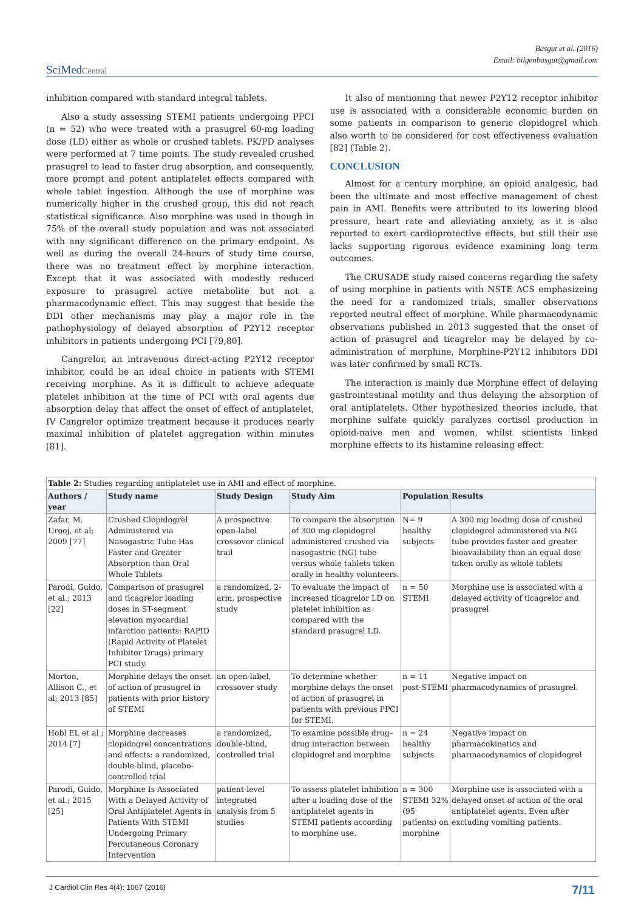Basgut et al. (2016)
Email: bilgenbasgut@gmail.com
SciMedCentral
inhibition compared with standard integral tablets.
Also a study assessing STEMI patients undergoing PPCI (n = 52) who were treated with a prasugrel 60-mg loading dose (LD) either as whole or crushed tablets. PK/PD analyses were performed at 7 time points. The study revealed crushed prasugrel to lead to faster drug absorption, and consequently, more prompt and potent antiplatelet effects compared with whole tablet ingestion. Although the use of morphine was numerically higher in the crushed group, this did not reach statistical significance. Also morphine was used in though in 75% of the overall study population and was not associated with any significant difference on the primary endpoint. As well as during the overall 24-hours of study time course, there was no treatment effect by morphine interaction. Except that it was associated with modestly reduced exposure to prasugrel active metabolite but not a pharmacodynamic effect. This may suggest that beside the DDI other mechanisms may play a major role in the pathophysiology of delayed absorption of P2Y12 receptor inhibitors in patients undergoing PCI [79,80].
Cangrelor, an intravenous direct-acting P2Y12 receptor inhibitor, could be an ideal choice in patients with STEMI receiving morphine. As it is difficult to achieve adequate platelet inhibition at the time of PCI with oral agents due absorption delay that affect the onset of effect of antiplatelet, IV Cangrelor optimize treatment because it produces nearly maximal inhibition of platelet aggregation within minutes [81].
It also of mentioning that newer P2Y12 receptor inhibitor use is associated with a considerable economic burden on some patients in comparison to generic clopidogrel which also worth to be considered for cost effectiveness evaluation [82] (Table 2).
CONCLUSION
Almost for a century morphine, an opioid analgesic, had been the ultimate and most effective management of chest pain in AMI. Benefits were attributed to its lowering blood pressure, heart rate and alleviating anxiety, as it is also reported to exert cardioprotective effects, but still their use lacks supporting rigorous evidence examining long term outcomes.
The CRUSADE study raised concerns regarding the safety of using morphine in patients with NSTE ACS emphasizeing the need for a randomized trials, smaller observations reported neutral effect of morphine. While pharmacodynamic observations published in 2013 suggested that the onset of action of prasugrel and ticagrelor may be delayed by co-administration of morphine, Morphine-P2Y12 inhibitors DDI was later confirmed by small RCTs.
The interaction is mainly due Morphine effect of delaying gastrointestinal motility and thus delaying the absorption of oral antiplatelets. Other hypothesized theories include, that morphine sulfate quickly paralyzes cortisol production in opioid-naive men and women, whilst scientists linked morphine effects to its histamine releasing effect.
| Table 2: Studies regarding antiplatelet use in AMI and effect of morphine. | | | | | |
| --- | --- | --- | --- | --- | --- |
| Authors / year | Study name | Study Design | Study Aim | Population | Results |
| Zafar, M. Urooj, et al; 2009 [77] | Crushed Clopidogrel Administered via Nasogastric Tube Has Faster and Greater Absorption than Oral Whole Tablets | A prospective open-label crossover clinical trail | To compare the absorption of 300 mg clopidogrel administered crushed via nasogastric (NG) tube versus whole tablets taken orally in healthy volunteers. | N= 9 healthy subjects | A 300 mg loading dose of crushed clopidogrel administered via NG tube provides faster and greater bioavailability than an equal dose taken orally as whole tablets |
| Parodi, Guido, et al.; 2013 [22] | Comparison of prasugrel and ticagrelor loading doses in ST-segment elevation myocardial infarction patients: RAPID (Rapid Activity of Platelet Inhibitor Drugs) primary PCI study. | a randomized, 2-arm, prospective study | To evaluate the impact of increased ticagrelor LD on platelet inhibition as compared with the standard prasugrel LD. | n = 50 STEMI | Morphine use is associated with a delayed activity of ticagrelor and prasugrel |
| Morton, Allison C., et al; 2013 [85] | Morphine delays the onset of action of prasugrel in patients with prior history of STEMI | an open-label, crossover study | To determine whether morphine delays the onset of action of prasugrel in patients with previous PPCI for STEMI. | n = 11 post-STEMI | Negative impact on pharmacodynamics of prasugrel. |
| Hobl EL et al ; 2014 [7] | Morphine decreases clopidogrel concentrations and effects: a randomized, double-blind, placebo-controlled trial | a randomized, double-blind, controlled trial | To examine possible drug–drug interaction between clopidogrel and morphine | n = 24 healthy subjects | Negative impact on pharmacokinetics and pharmacodynamics of clopidogrel |
| Parodi, Guido, et al.; 2015 [25] | Morphine Is Associated With a Delayed Activity of Oral Antiplatelet Agents in Patients With STEMI Undergoing Primary Percutaneous Coronary Intervention | patient-level integrated analysis from 5 studies | To assess platelet inhibition after a loading dose of the antiplatelet agents in STEMI patients according to morphine use. | n = 300 STEMI 32% (95 patients) on morphine | Morphine use is associated with a delayed onset of action of the oral antiplatelet agents. Even after excluding vomiting patients. |
J Cardiol Clin Res 4(4): 1067 (2016) 7/11